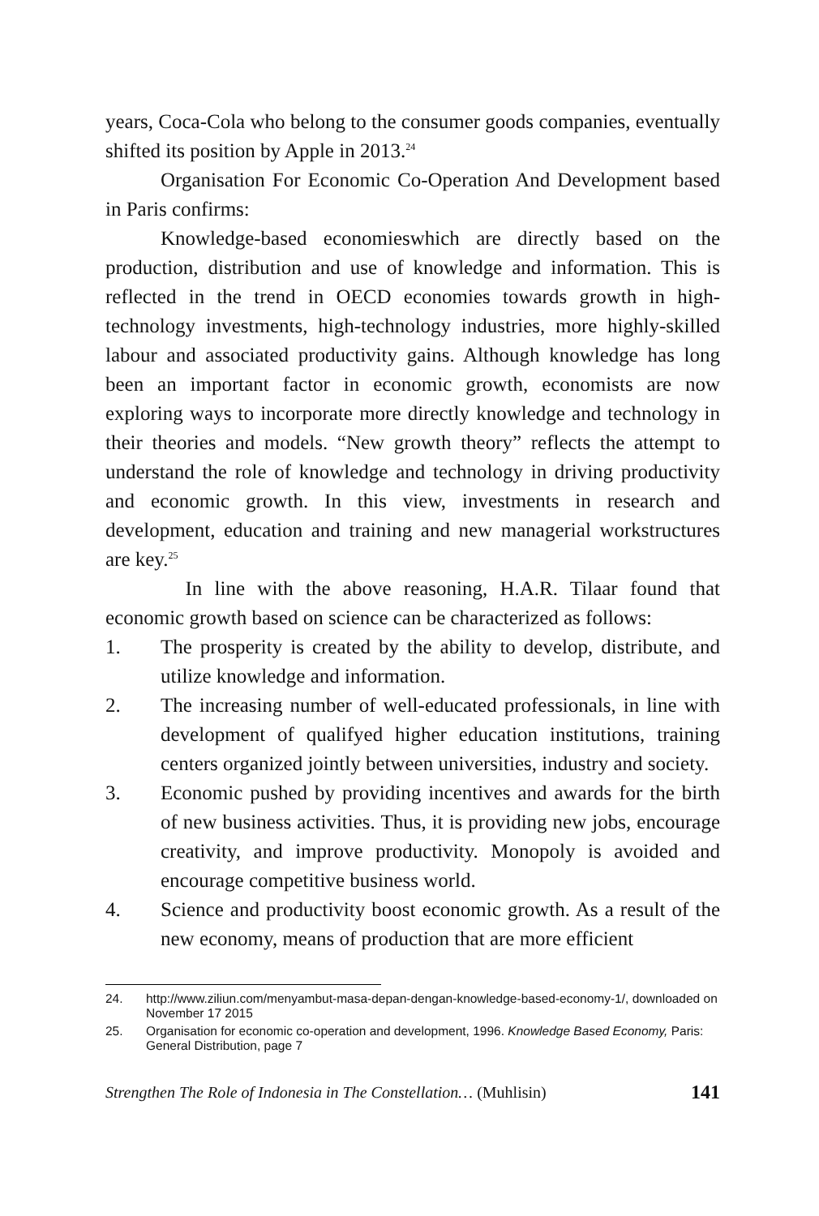years, Coca-Cola who belong to the consumer goods companies, eventually shifted its position by Apple in 2013.<sup>24</sup>
Organisation For Economic Co-Operation And Development based in Paris confirms:
Knowledge-based economieswhich are directly based on the production, distribution and use of knowledge and information. This is reflected in the trend in OECD economies towards growth in high-technology investments, high-technology industries, more highly-skilled labour and associated productivity gains. Although knowledge has long been an important factor in economic growth, economists are now exploring ways to incorporate more directly knowledge and technology in their theories and models. “New growth theory” reflects the attempt to understand the role of knowledge and technology in driving productivity and economic growth. In this view, investments in research and development, education and training and new managerial workstructures are key.<sup>25</sup>
In line with the above reasoning, H.A.R. Tilaar found that economic growth based on science can be characterized as follows:
1. The prosperity is created by the ability to develop, distribute, and utilize knowledge and information.
2. The increasing number of well-educated professionals, in line with development of qualifyed higher education institutions, training centers organized jointly between universities, industry and society.
3. Economic pushed by providing incentives and awards for the birth of new business activities. Thus, it is providing new jobs, encourage creativity, and improve productivity. Monopoly is avoided and encourage competitive business world.
4. Science and productivity boost economic growth. As a result of the new economy, means of production that are more efficient
24. http://www.ziliun.com/menyambut-masa-depan-dengan-knowledge-based-economy-1/, downloaded on November 17 2015
25. Organisation for economic co-operation and development, 1996. Knowledge Based Economy, Paris: General Distribution, page 7
Strengthen The Role of Indonesia in The Constellation… (Muhlisin) 141